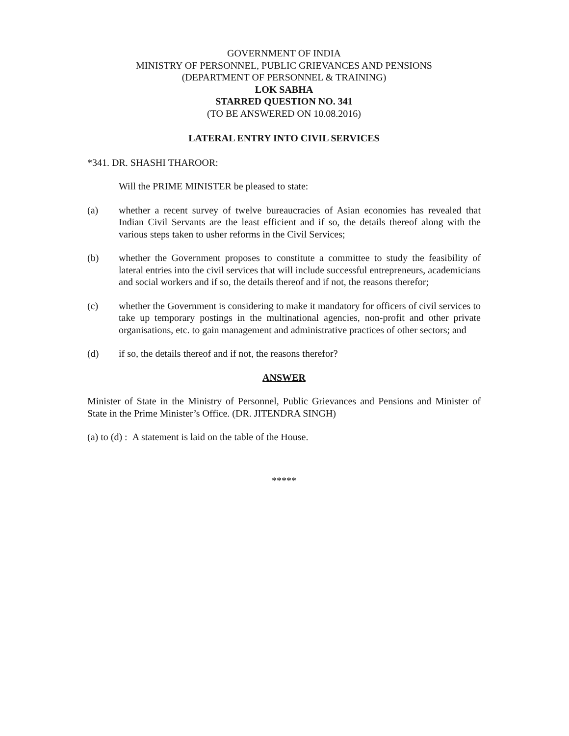GOVERNMENT OF INDIA
MINISTRY OF PERSONNEL, PUBLIC GRIEVANCES AND PENSIONS
(DEPARTMENT OF PERSONNEL & TRAINING)
LOK SABHA
STARRED QUESTION NO. 341
(TO BE ANSWERED ON 10.08.2016)
LATERAL ENTRY INTO CIVIL SERVICES
*341. DR. SHASHI THAROOR:
Will the PRIME MINISTER be pleased to state:
(a) whether a recent survey of twelve bureaucracies of Asian economies has revealed that Indian Civil Servants are the least efficient and if so, the details thereof along with the various steps taken to usher reforms in the Civil Services;
(b) whether the Government proposes to constitute a committee to study the feasibility of lateral entries into the civil services that will include successful entrepreneurs, academicians and social workers and if so, the details thereof and if not, the reasons therefor;
(c) whether the Government is considering to make it mandatory for officers of civil services to take up temporary postings in the multinational agencies, non-profit and other private organisations, etc. to gain management and administrative practices of other sectors; and
(d) if so, the details thereof and if not, the reasons therefor?
ANSWER
Minister of State in the Ministry of Personnel, Public Grievances and Pensions and Minister of State in the Prime Minister’s Office. (DR. JITENDRA SINGH)
(a) to (d) : A statement is laid on the table of the House.
*****